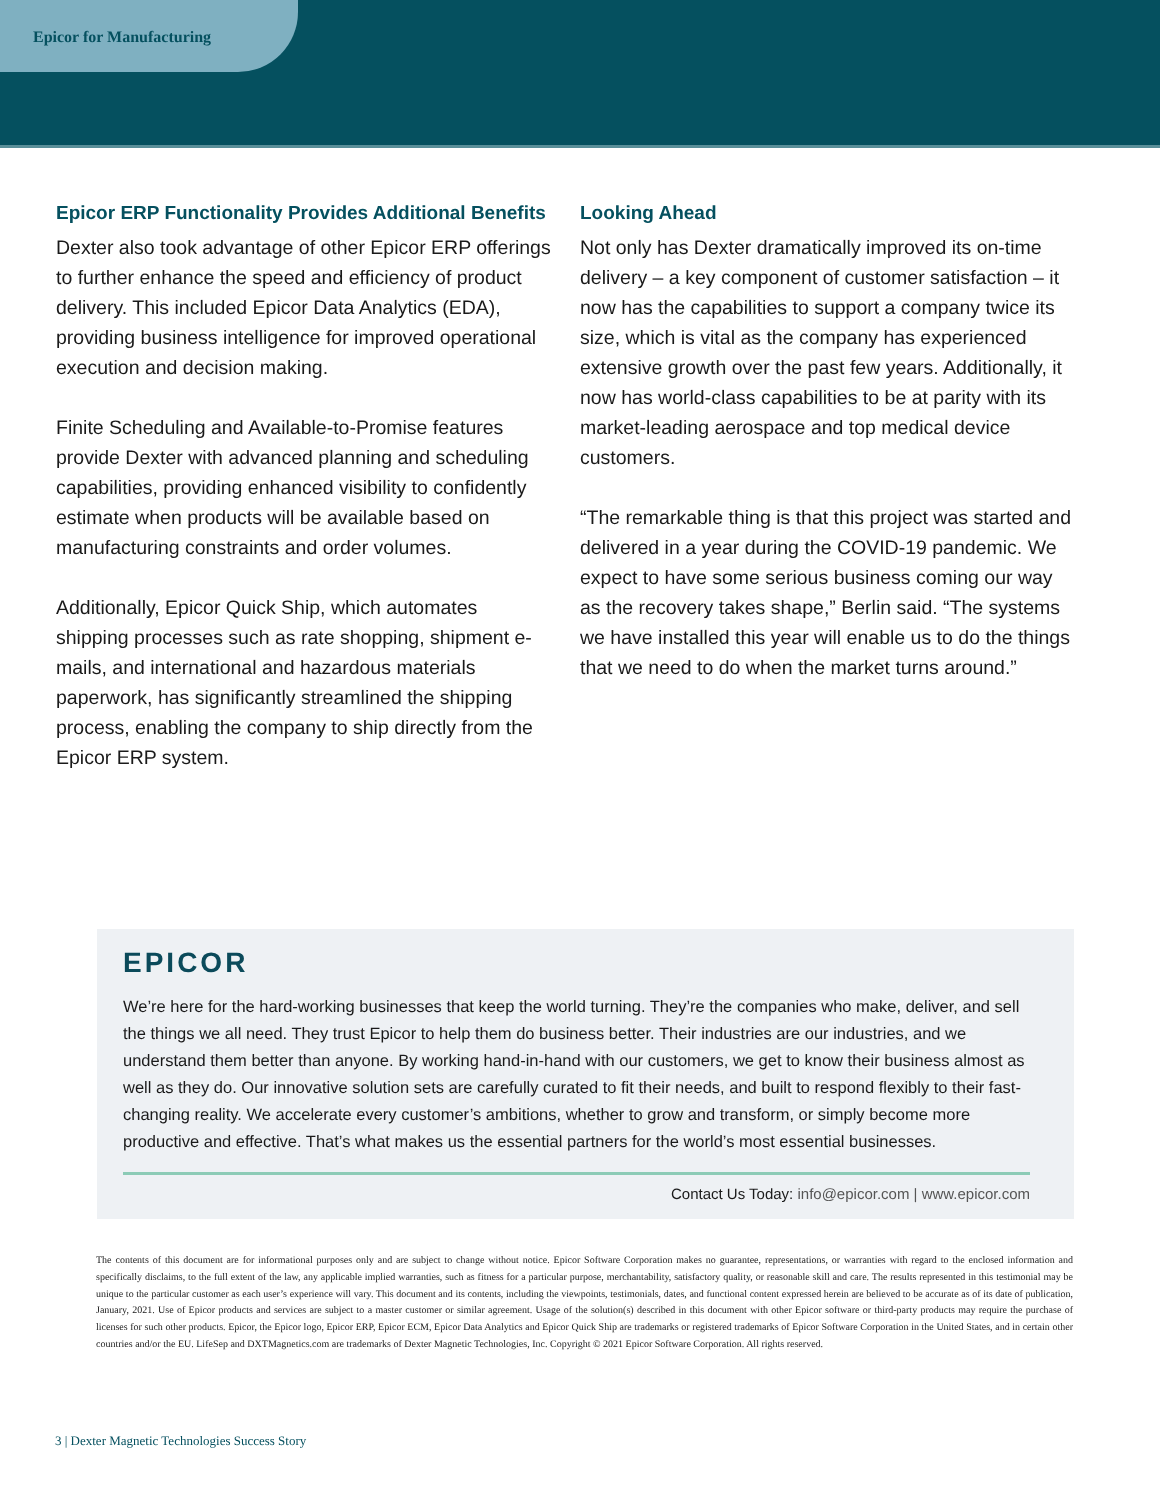Epicor for Manufacturing
Epicor ERP Functionality Provides Additional Benefits
Dexter also took advantage of other Epicor ERP offerings to further enhance the speed and efficiency of product delivery. This included Epicor Data Analytics (EDA), providing business intelligence for improved operational execution and decision making.
Finite Scheduling and Available-to-Promise features provide Dexter with advanced planning and scheduling capabilities, providing enhanced visibility to confidently estimate when products will be available based on manufacturing constraints and order volumes.
Additionally, Epicor Quick Ship, which automates shipping processes such as rate shopping, shipment e-mails, and international and hazardous materials paperwork, has significantly streamlined the shipping process, enabling the company to ship directly from the Epicor ERP system.
Looking Ahead
Not only has Dexter dramatically improved its on-time delivery – a key component of customer satisfaction – it now has the capabilities to support a company twice its size, which is vital as the company has experienced extensive growth over the past few years. Additionally, it now has world-class capabilities to be at parity with its market-leading aerospace and top medical device customers.
“The remarkable thing is that this project was started and delivered in a year during the COVID-19 pandemic. We expect to have some serious business coming our way as the recovery takes shape,” Berlin said. “The systems we have installed this year will enable us to do the things that we need to do when the market turns around.”
EPICOR
We’re here for the hard-working businesses that keep the world turning. They’re the companies who make, deliver, and sell the things we all need. They trust Epicor to help them do business better. Their industries are our industries, and we understand them better than anyone. By working hand-in-hand with our customers, we get to know their business almost as well as they do. Our innovative solution sets are carefully curated to fit their needs, and built to respond flexibly to their fast-changing reality. We accelerate every customer’s ambitions, whether to grow and transform, or simply become more productive and effective. That’s what makes us the essential partners for the world’s most essential businesses.
Contact Us Today: info@epicor.com | www.epicor.com
The contents of this document are for informational purposes only and are subject to change without notice. Epicor Software Corporation makes no guarantee, representations, or warranties with regard to the enclosed information and specifically disclaims, to the full extent of the law, any applicable implied warranties, such as fitness for a particular purpose, merchantability, satisfactory quality, or reasonable skill and care. The results represented in this testimonial may be unique to the particular customer as each user’s experience will vary. This document and its contents, including the viewpoints, testimonials, dates, and functional content expressed herein are believed to be accurate as of its date of publication, January, 2021. Use of Epicor products and services are subject to a master customer or similar agreement. Usage of the solution(s) described in this document with other Epicor software or third-party products may require the purchase of licenses for such other products. Epicor, the Epicor logo, Epicor ERP, Epicor ECM, Epicor Data Analytics and Epicor Quick Ship are trademarks or registered trademarks of Epicor Software Corporation in the United States, and in certain other countries and/or the EU. LifeSep and DXTMagnetics.com are trademarks of Dexter Magnetic Technologies, Inc. Copyright © 2021 Epicor Software Corporation. All rights reserved.
3 | Dexter Magnetic Technologies Success Story